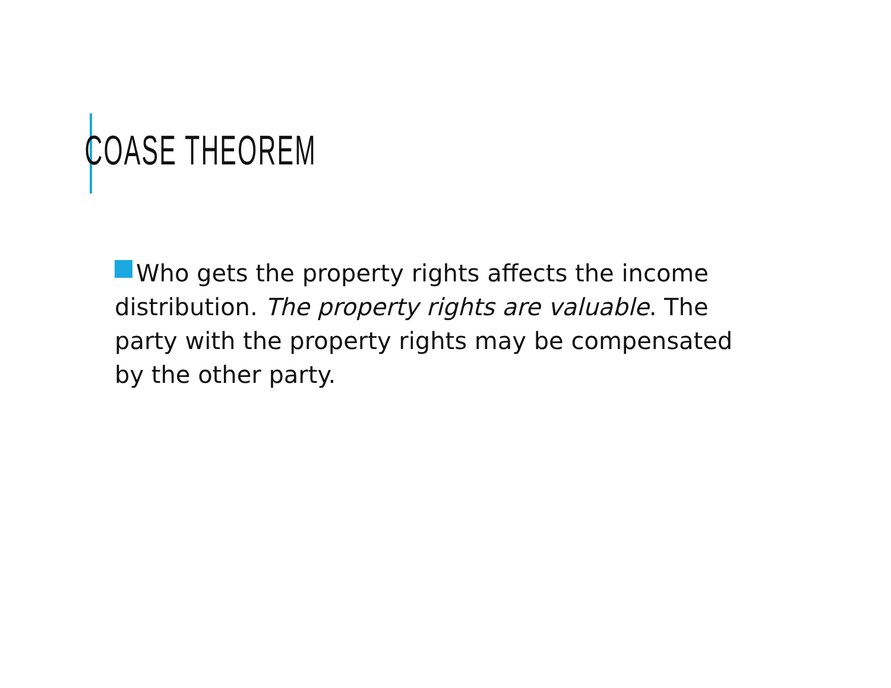COASE THEOREM
Who gets the property rights affects the income distribution. The property rights are valuable. The party with the property rights may be compensated by the other party.